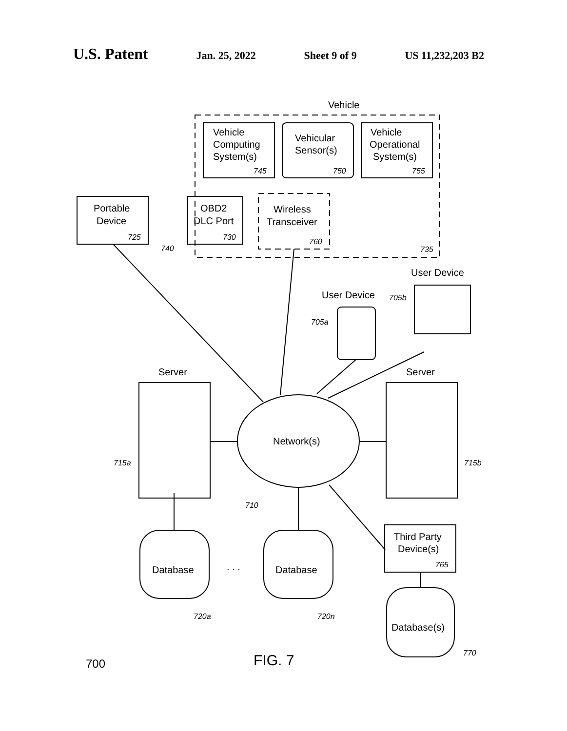U.S. Patent Jan. 25, 2022 Sheet 9 of 9 US 11,232,203 B2
Vehicle
Vehicle
Computing
System(s)
745
Vehicular
Sensor(s)
750
Vehicle
Operational
System(s)
755
Portable
Device
725
740
OBD2
DLC Port
730
Wireless
Transceiver
760
735
User Device
User Device
705b
705a
Server
Server
Network(s)
715a
715b
710
Database
. . .
Database
Third Party
Device(s)
765
Database(s)
720a
720n
770
700
FIG. 7